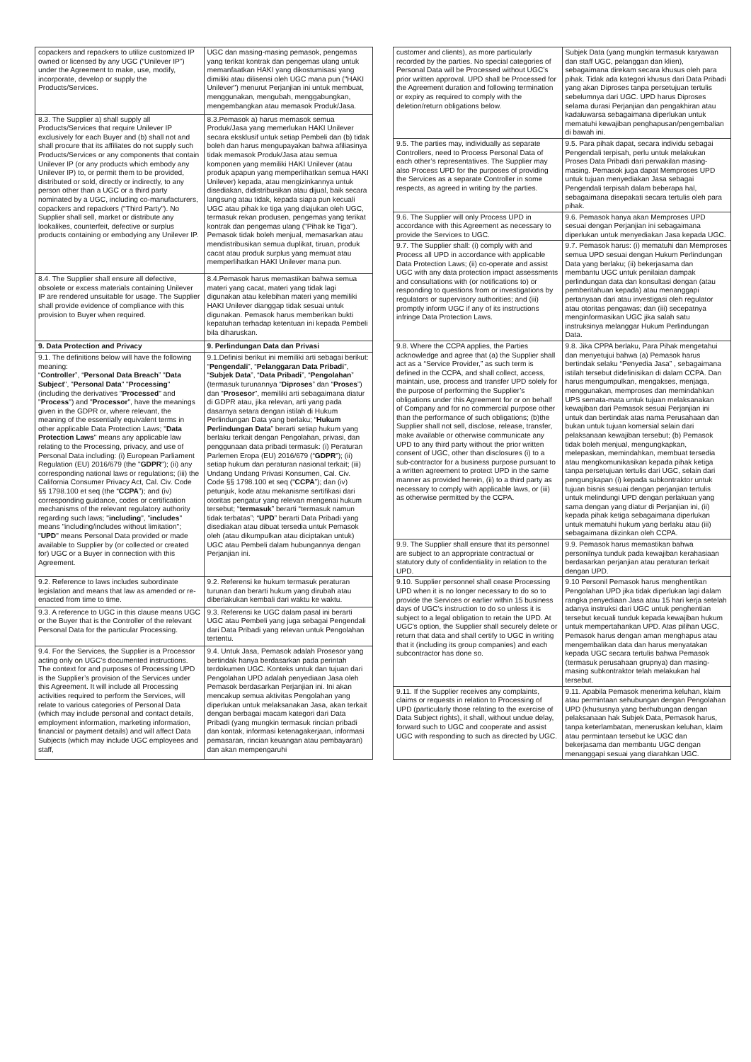| copackers and repackers to utilize customized IP owned or licensed by any UGC (“Unilever IP”) under the Agreement to make, use, modify, incorporate, develop or supply the Products/Services. | UGC dan masing-masing pemasok, pengemas yang terikat kontrak dan pengemas ulang untuk memanfaatkan HAKI yang dikostumisasi yang dimiliki atau dilisensi oleh UGC mana pun ("HAKI Unilever") menurut Perjanjian ini untuk membuat, menggunakan, mengubah, menggabungkan, mengembangkan atau memasok Produk/Jasa. |
| 8.3. The Supplier a) shall supply all Products/Services that require Unilever IP exclusively for each Buyer and (b) shall not and shall procure that its affiliates do not supply such Products/Services or any components that contain Unilever IP (or any products which embody any Unilever IP) to, or permit them to be provided, distributed or sold, directly or indirectly, to any person other than a UGC or a third party nominated by a UGC, including co-manufacturers, copackers and repackers ("Third Party"). No Supplier shall sell, market or distribute any lookalikes, counterfeit, defective or surplus products containing or embodying any Unilever IP. | 8.3.Pemasok a) harus memasok semua Produk/Jasa yang memerlukan HAKI Unilever secara eksklusif untuk setiap Pembeli dan (b) tidak boleh dan harus mengupayakan bahwa afiliasinya tidak memasok Produk/Jasa atau semua komponen yang memiliki HAKI Unilever (atau produk apapun yang memperlihatkan semua HAKI Unilever) kepada, atau mengizinkannya untuk disediakan, didistribusikan atau dijual, baik secara langsung atau tidak, kepada siapa pun kecuali UGC atau pihak ke tiga yang diajukan oleh UGC, termasuk rekan produsen, pengemas yang terikat kontrak dan pengemas ulang ("Pihak ke Tiga"). Pemasok tidak boleh menjual, memasarkan atau mendistribusikan semua duplikat, tiruan, produk cacat atau produk surplus yang memuat atau memperlihatkan HAKI Unilever mana pun. |
| 8.4. The Supplier shall ensure all defective, obsolete or excess materials containing Unilever IP are rendered unsuitable for usage. The Supplier shall provide evidence of compliance with this provision to Buyer when required. | 8.4.Pemasok harus memastikan bahwa semua materi yang cacat, materi yang tidak lagi digunakan atau kelebihan materi yang memiliki HAKI Unilever dianggap tidak sesuai untuk digunakan. Pemasok harus memberikan bukti kepatuhan terhadap ketentuan ini kepada Pembeli bila diharuskan. |
| 9. Data Protection and Privacy | 9. Perlindungan Data dan Privasi |
| 9.1. The definitions below will have the following meaning: “ Controller ”, “ Personal Data Breach ” " Data Subject ", " Personal Data " " Processing " (including the derivatives " Processed " and " Process ") and " Processor ", have the meanings given in the GDPR or, where relevant, the meaning of the essentially equivalent terms in other applicable Data Protection Laws; " Data Protection Laws " means any applicable law relating to the Processing, privacy, and use of Personal Data including: (i) European Parliament Regulation (EU) 2016/679 (the " GDPR "); (ii) any corresponding national laws or regulations; (iii) the California Consumer Privacy Act, Cal. Civ. Code §§ 1798.100 et seq (the “ CCPA ”); and (iv) corresponding guidance, codes or certification mechanisms of the relevant regulatory authority regarding such laws; " including ", " includes " means "including/includes without limitation"; " UPD " means Personal Data provided or made available to Supplier by (or collected or created for) UGC or a Buyer in connection with this Agreement. | 9.1.Definisi berikut ini memiliki arti sebagai berikut: “ Pengendali ”, “ Pelanggaran Data Pribadi ”, “ Subjek Data ”, “ Data Pribadi ”, “ Pengolahan ” (termasuk turunannya “ Diproses ” dan “ Proses ”) dan “ Prosesor ”, memiliki arti sebagaimana diatur di GDPR atau, jika relevan, arti yang pada dasarnya setara dengan istilah di Hukum Perlindungan Data yang berlaku; “ Hukum Perlindungan Data ” berarti setiap hukum yang berlaku terkait dengan Pengolahan, privasi, dan penggunaan data pribadi termasuk: (i) Peraturan Parlemen Eropa (EU) 2016/679 (“ GDPR ”); (ii) setiap hukum dan peraturan nasional terkait; (iii) Undang Undang Privasi Konsumen, Cal. Civ. Code §§ 1798.100 et seq (“ CCPA ”); dan (iv) petunjuk, kode atau mekanisme sertifikasi dari otoritas pengatur yang relevan mengenai hukum tersebut; “ termasuk ” berarti “termasuk namun tidak terbatas”; “ UPD ” berarti Data Pribadi yang disediakan atau dibuat tersedia untuk Pemasok oleh (atau dikumpulkan atau diciptakan untuk) UGC atau Pembeli dalam hubungannya dengan Perjanjian ini. |
| 9.2. Reference to laws includes subordinate legislation and means that law as amended or re-enacted from time to time. | 9.2. Referensi ke hukum termasuk peraturan turunan dan berarti hukum yang dirubah atau diberlakukan kembali dari waktu ke waktu. |
| 9.3. A reference to UGC in this clause means UGC or the Buyer that is the Controller of the relevant Personal Data for the particular Processing. | 9.3. Referensi ke UGC dalam pasal ini berarti UGC atau Pembeli yang juga sebagai Pengendali dari Data Pribadi yang relevan untuk Pengolahan tertentu. |
| 9.4. For the Services, the Supplier is a Processor acting only on UGC’s documented instructions. The context for and purposes of Processing UPD is the Supplier’s provision of the Services under this Agreement. It will include all Processing activities required to perform the Services, will relate to various categories of Personal Data (which may include personal and contact details, employment information, marketing information, financial or payment details) and will affect Data Subjects (which may include UGC employees and staff, | 9.4. Untuk Jasa, Pemasok adalah Prosesor yang bertindak hanya berdasarkan pada perintah terdokumen UGC. Konteks untuk dan tujuan dari Pengolahan UPD adalah penyediaan Jasa oleh Pemasok berdasarkan Perjanjian ini. Ini akan mencakup semua aktivitas Pengolahan yang diperlukan untuk melaksanakan Jasa, akan terkait dengan berbagai macam kategori dari Data Pribadi (yang mungkin termasuk rincian pribadi dan kontak, informasi ketenagakerjaan, informasi pemasaran, rincian keuangan atau pembayaran) dan akan mempengaruhi |
| customer and clients), as more particularly recorded by the parties. No special categories of Personal Data will be Processed without UGC’s prior written approval. UPD shall be Processed for the Agreement duration and following termination or expiry as required to comply with the deletion/return obligations below. | Subjek Data (yang mungkin termasuk karyawan dan staff UGC, pelanggan dan klien), sebagaimana direkam secara khusus oleh para pihak. Tidak ada kategori khusus dari Data Pribadi yang akan Diproses tanpa persetujuan tertulis sebelumnya dari UGC. UPD harus Diproses selama durasi Perjanjian dan pengakhiran atau kadaluwarsa sebagaimana diperlukan untuk mematuhi kewajiban penghapusan/pengembalian di bawah ini. |
| 9.5. The parties may, individually as separate Controllers, need to Process Personal Data of each other’s representatives. The Supplier may also Process UPD for the purposes of providing the Services as a separate Controller in some respects, as agreed in writing by the parties. | 9.5. Para pihak dapat, secara individu sebagai Pengendali terpisah, perlu untuk melakukan Proses Data Pribadi dari perwakilan masing-masing. Pemasok juga dapat Memproses UPD untuk tujuan menyediakan Jasa sebagai Pengendali terpisah dalam beberapa hal, sebagaimana disepakati secara tertulis oleh para pihak. |
| 9.6. The Supplier will only Process UPD in accordance with this Agreement as necessary to provide the Services to UGC. | 9.6. Pemasok hanya akan Memproses UPD sesuai dengan Perjanjian ini sebagaimana diperlukan untuk menyediakan Jasa kepada UGC. |
| 9.7. The Supplier shall: (i) comply with and Process all UPD in accordance with applicable Data Protection Laws; (ii) co-operate and assist UGC with any data protection impact assessments and consultations with (or notifications to) or responding to questions from or investigations by regulators or supervisory authorities; and (iii) promptly inform UGC if any of its instructions infringe Data Protection Laws. | 9.7. Pemasok harus: (i) mematuhi dan Memproses semua UPD sesuai dengan Hukum Perlindungan Data yang berlaku; (ii) bekerjasama dan membantu UGC untuk penilaian dampak perlindungan data dan konsultasi dengan (atau pemberitahuan kepada) atau menanggapi pertanyaan dari atau investigasi oleh regulator atau otoritas pengawas; dan (iii) secepatnya menginformasikan UGC jika salah satu instruksinya melanggar Hukum Perlindungan Data. |
| 9.8. Where the CCPA applies, the Parties acknowledge and agree that (a) the Supplier shall act as a “Service Provider,” as such term is defined in the CCPA, and shall collect, access, maintain, use, process and transfer UPD solely for the purpose of performing the Supplier’s obligations under this Agreement for or on behalf of Company and for no commercial purpose other than the performance of such obligations; (b)the Supplier shall not sell, disclose, release, transfer, make available or otherwise communicate any UPD to any third party without the prior written consent of UGC, other than disclosures (i) to a sub-contractor for a business purpose pursuant to a written agreement to protect UPD in the same manner as provided herein, (ii) to a third party as necessary to comply with applicable laws, or (iii) as otherwise permitted by the CCPA. | 9.8. Jika CPPA berlaku, Para Pihak mengetahui dan menyetujui bahwa (a) Pemasok harus bertindak selaku “Penyedia Jasa” , sebagaimana istilah tersebut didefinisikan di dalam CCPA. Dan harus mengumpulkan, mengakses, menjaga, menggunakan, memproses dan memindahkan UPS semata-mata untuk tujuan melaksanakan kewajiban dari Pemasok sesuai Perjanjian ini untuk dan bertindak atas nama Perusahaan dan bukan untuk tujuan komersial selain dari pelaksanaan kewajiban tersebut; (b) Pemasok tidak boleh menjual, mengungkapkan, melepaskan, memindahkan, membuat tersedia atau mengkomunikasikan kepada pihak ketiga tanpa persetujuan tertulis dari UGC, selain dari pengungkapan (i) kepada subkontraktor untuk tujuan bisnis sesuai dengan perjanjian tertulis untuk melindungi UPD dengan perlakuan yang sama dengan yang diatur di Perjanjian ini, (ii) kepada pihak ketiga sebagaimana diperlukan untuk mematuhi hukum yang berlaku atau (iii) sebagaimana diizinkan oleh CCPA. |
| 9.9. The Supplier shall ensure that its personnel are subject to an appropriate contractual or statutory duty of confidentiality in relation to the UPD. | 9.9. Pemasok harus memastikan bahwa personilnya tunduk pada kewajiban kerahasiaan berdasarkan perjanjian atau peraturan terkait dengan UPD. |
| 9.10. Supplier personnel shall cease Processing UPD when it is no longer necessary to do so to provide the Services or earlier within 15 business days of UGC’s instruction to do so unless it is subject to a legal obligation to retain the UPD. At UGC's option, the Supplier shall securely delete or return that data and shall certify to UGC in writing that it (including its group companies) and each subcontractor has done so. | 9.10 Personil Pemasok harus menghentikan Pengolahan UPD jika tidak diperlukan lagi dalam rangka penyediaan Jasa atau 15 hari kerja setelah adanya instruksi dari UGC untuk penghentian tersebut kecuali tunduk kepada kewajiban hukum untuk mempertahankan UPD. Atas pilihan UGC, Pemasok harus dengan aman menghapus atau mengembalikan data dan harus menyatakan kepada UGC secara tertulis bahwa Pemasok (termasuk perusahaan grupnya) dan masing-masing subkontraktor telah melakukan hal tersebut. |
| 9.11. If the Supplier receives any complaints, claims or requests in relation to Processing of UPD (particularly those relating to the exercise of Data Subject rights), it shall, without undue delay, forward such to UGC and cooperate and assist UGC with responding to such as directed by UGC. | 9.11. Apabila Pemasok menerima keluhan, klaim atau permintaan sehubungan dengan Pengolahan UPD (khususnya yang berhubungan dengan pelaksanaan hak Subjek Data, Pemasok harus, tanpa keterlambatan, meneruskan keluhan, klaim atau permintaan tersebut ke UGC dan bekerjasama dan membantu UGC dengan menanggapi sesuai yang diarahkan UGC. |